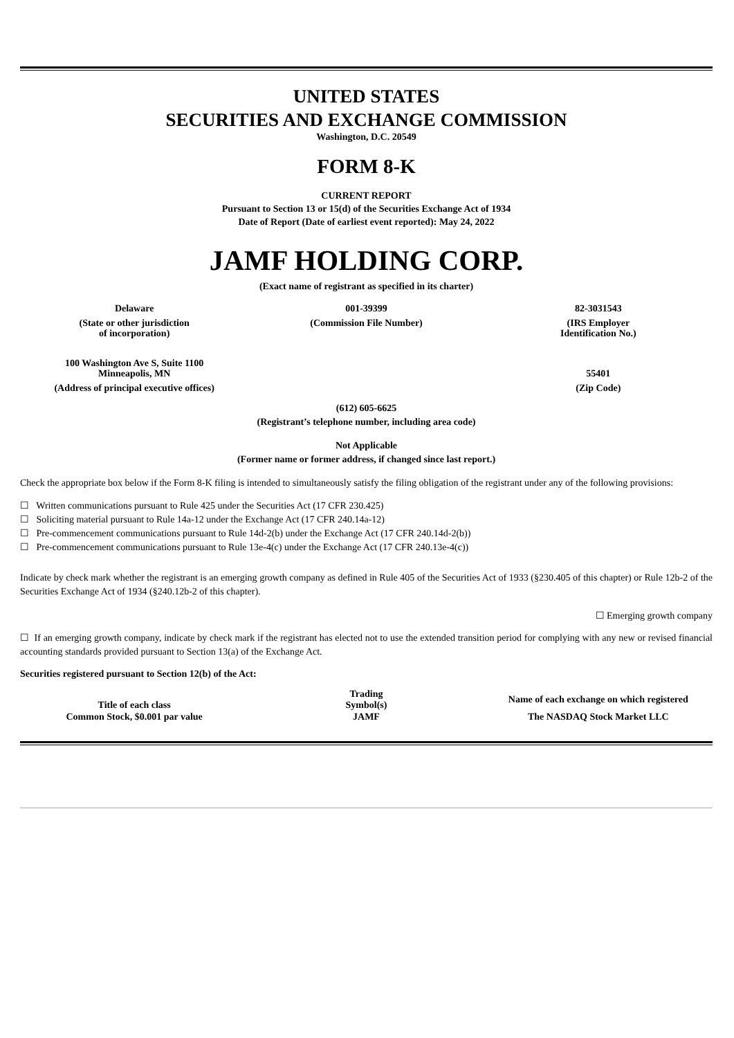UNITED STATES
SECURITIES AND EXCHANGE COMMISSION
Washington, D.C. 20549
FORM 8-K
CURRENT REPORT
Pursuant to Section 13 or 15(d) of the Securities Exchange Act of 1934
Date of Report (Date of earliest event reported): May 24, 2022
JAMF HOLDING CORP.
(Exact name of registrant as specified in its charter)
| Delaware | 001-39399 | 82-3031543 |
| (State or other jurisdiction of incorporation) | (Commission File Number) | (IRS Employer Identification No.) |
| 100 Washington Ave S, Suite 1100 Minneapolis, MN | | 55401 |
| (Address of principal executive offices) | | (Zip Code) |
(612) 605-6625
(Registrant’s telephone number, including area code)
Not Applicable
(Former name or former address, if changed since last report.)
Check the appropriate box below if the Form 8-K filing is intended to simultaneously satisfy the filing obligation of the registrant under any of the following provisions:
☐ Written communications pursuant to Rule 425 under the Securities Act (17 CFR 230.425)
☐ Soliciting material pursuant to Rule 14a-12 under the Exchange Act (17 CFR 240.14a-12)
☐ Pre-commencement communications pursuant to Rule 14d-2(b) under the Exchange Act (17 CFR 240.14d-2(b))
☐ Pre-commencement communications pursuant to Rule 13e-4(c) under the Exchange Act (17 CFR 240.13e-4(c))
Indicate by check mark whether the registrant is an emerging growth company as defined in Rule 405 of the Securities Act of 1933 (§230.405 of this chapter) or Rule 12b-2 of the Securities Exchange Act of 1934 (§240.12b-2 of this chapter).
☐ Emerging growth company
☐ If an emerging growth company, indicate by check mark if the registrant has elected not to use the extended transition period for complying with any new or revised financial accounting standards provided pursuant to Section 13(a) of the Exchange Act.
Securities registered pursuant to Section 12(b) of the Act:
| Title of each class | Trading Symbol(s) | Name of each exchange on which registered |
| --- | --- | --- |
| Common Stock, $0.001 par value | JAMF | The NASDAQ Stock Market LLC |